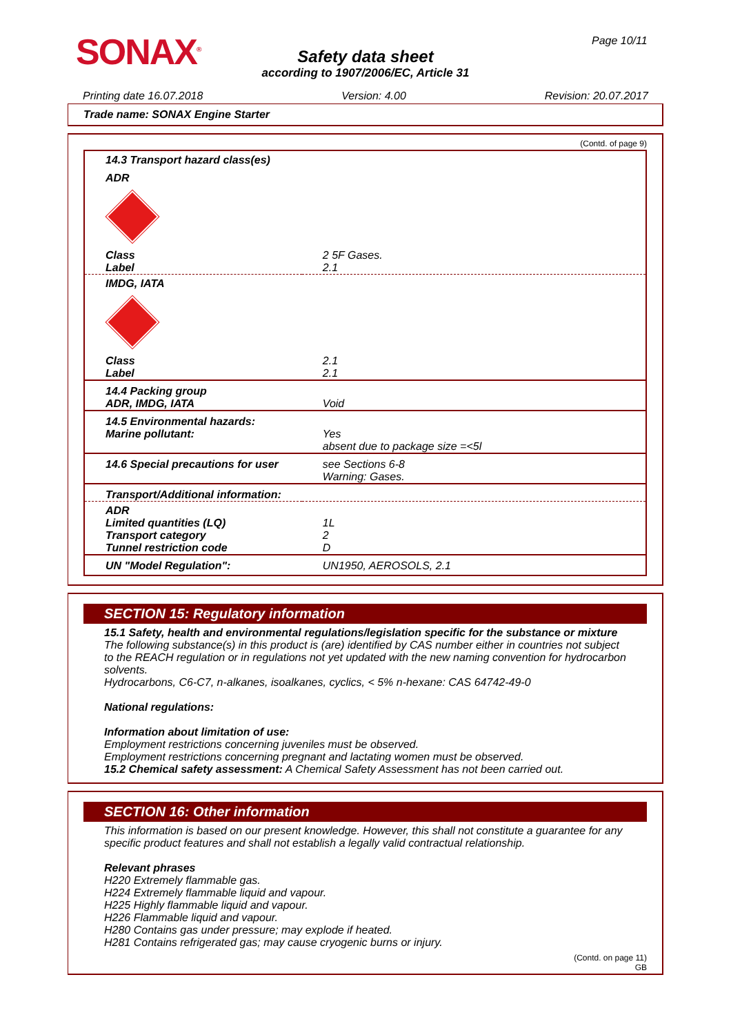SONAX<sup>®</sup> Page 10/11
Safety data sheet
according to 1907/2006/EC, Article 31
Printing date 16.07.2018 Version: 4.00 Revision: 20.07.2017
Trade name: SONAX Engine Starter
(Contd. of page 9)
| 14.3 Transport hazard class(es) | |
| ADR | |
| Class Label | 2 5F Gases. 2.1 |
| IMDG, IATA | |
| Class Label | 2.1 2.1 |
| 14.4 Packing group ADR, IMDG, IATA | Void |
| 14.5 Environmental hazards: Marine pollutant: | Yes absent due to package size =<5l |
| 14.6 Special precautions for user | see Sections 6-8 Warning: Gases. |
| Transport/Additional information: | |
| ADR Limited quantities (LQ) Transport category Tunnel restriction code | 1L 2 D |
| UN "Model Regulation": | UN1950, AEROSOLS, 2.1 |
SECTION 15: Regulatory information
15.1 Safety, health and environmental regulations/legislation specific for the substance or mixture
The following substance(s) in this product is (are) identified by CAS number either in countries not subject to the REACH regulation or in regulations not yet updated with the new naming convention for hydrocarbon solvents.
Hydrocarbons, C6-C7, n-alkanes, isoalkanes, cyclics, < 5% n-hexane: CAS 64742-49-0
National regulations:
Information about limitation of use:
Employment restrictions concerning juveniles must be observed.
Employment restrictions concerning pregnant and lactating women must be observed.
15.2 Chemical safety assessment: A Chemical Safety Assessment has not been carried out.
SECTION 16: Other information
This information is based on our present knowledge. However, this shall not constitute a guarantee for any specific product features and shall not establish a legally valid contractual relationship.
Relevant phrases
H220 Extremely flammable gas.
H224 Extremely flammable liquid and vapour.
H225 Highly flammable liquid and vapour.
H226 Flammable liquid and vapour.
H280 Contains gas under pressure; may explode if heated.
H281 Contains refrigerated gas; may cause cryogenic burns or injury.
(Contd. on page 11)
GB